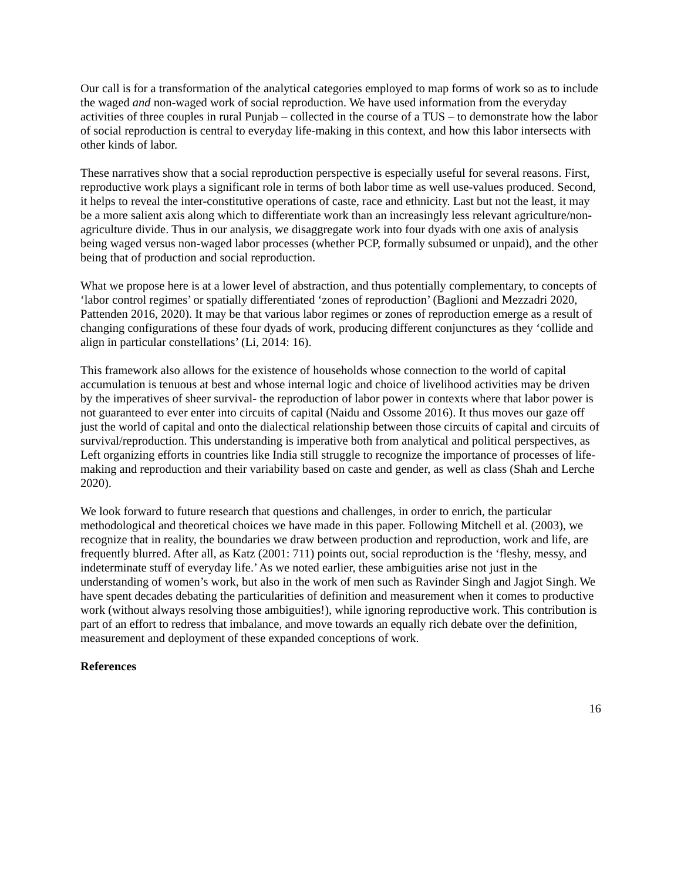Our call is for a transformation of the analytical categories employed to map forms of work so as to include the waged and non-waged work of social reproduction. We have used information from the everyday activities of three couples in rural Punjab – collected in the course of a TUS – to demonstrate how the labor of social reproduction is central to everyday life-making in this context, and how this labor intersects with other kinds of labor.
These narratives show that a social reproduction perspective is especially useful for several reasons. First, reproductive work plays a significant role in terms of both labor time as well use-values produced. Second, it helps to reveal the inter-constitutive operations of caste, race and ethnicity. Last but not the least, it may be a more salient axis along which to differentiate work than an increasingly less relevant agriculture/non-agriculture divide. Thus in our analysis, we disaggregate work into four dyads with one axis of analysis being waged versus non-waged labor processes (whether PCP, formally subsumed or unpaid), and the other being that of production and social reproduction.
What we propose here is at a lower level of abstraction, and thus potentially complementary, to concepts of ‘labor control regimes’ or spatially differentiated ‘zones of reproduction’ (Baglioni and Mezzadri 2020, Pattenden 2016, 2020). It may be that various labor regimes or zones of reproduction emerge as a result of changing configurations of these four dyads of work, producing different conjunctures as they ‘collide and align in particular constellations’ (Li, 2014: 16).
This framework also allows for the existence of households whose connection to the world of capital accumulation is tenuous at best and whose internal logic and choice of livelihood activities may be driven by the imperatives of sheer survival- the reproduction of labor power in contexts where that labor power is not guaranteed to ever enter into circuits of capital (Naidu and Ossome 2016). It thus moves our gaze off just the world of capital and onto the dialectical relationship between those circuits of capital and circuits of survival/reproduction. This understanding is imperative both from analytical and political perspectives, as Left organizing efforts in countries like India still struggle to recognize the importance of processes of life-making and reproduction and their variability based on caste and gender, as well as class (Shah and Lerche 2020).
We look forward to future research that questions and challenges, in order to enrich, the particular methodological and theoretical choices we have made in this paper. Following Mitchell et al. (2003), we recognize that in reality, the boundaries we draw between production and reproduction, work and life, are frequently blurred. After all, as Katz (2001: 711) points out, social reproduction is the ‘fleshy, messy, and indeterminate stuff of everyday life.’ As we noted earlier, these ambiguities arise not just in the understanding of women’s work, but also in the work of men such as Ravinder Singh and Jagjot Singh. We have spent decades debating the particularities of definition and measurement when it comes to productive work (without always resolving those ambiguities!), while ignoring reproductive work. This contribution is part of an effort to redress that imbalance, and move towards an equally rich debate over the definition, measurement and deployment of these expanded conceptions of work.
References
16